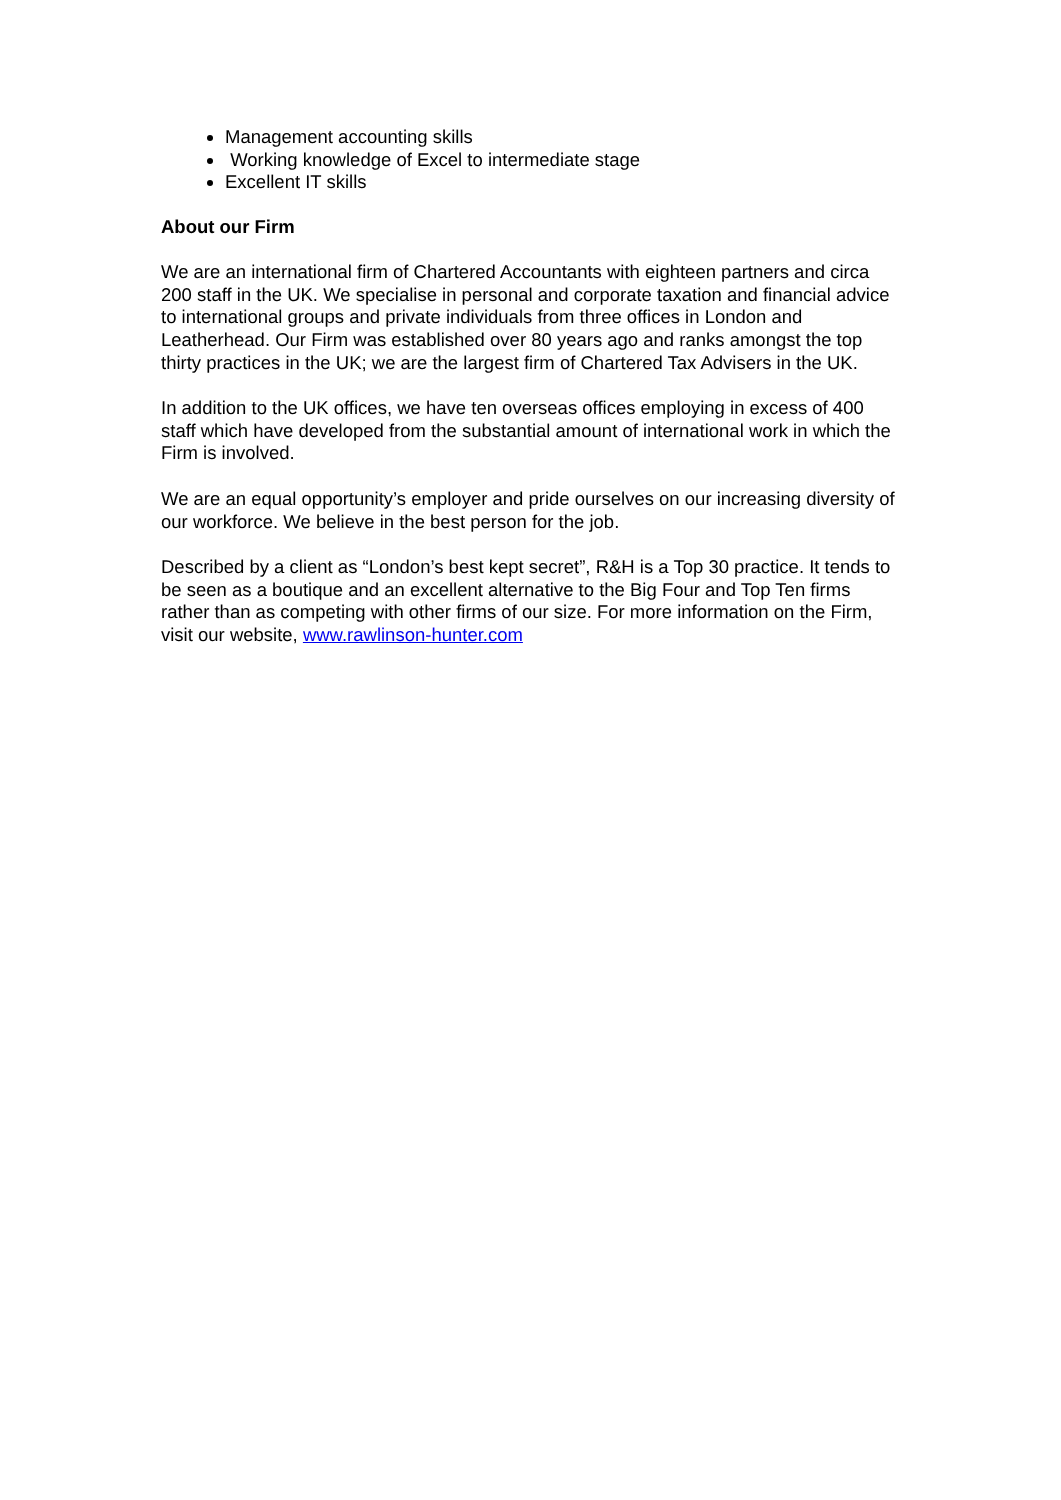Management accounting skills
Working knowledge of Excel to intermediate stage
Excellent IT skills
About our Firm
We are an international firm of Chartered Accountants with eighteen partners and circa 200 staff in the UK. We specialise in personal and corporate taxation and financial advice to international groups and private individuals from three offices in London and Leatherhead. Our Firm was established over 80 years ago and ranks amongst the top thirty practices in the UK; we are the largest firm of Chartered Tax Advisers in the UK.
In addition to the UK offices, we have ten overseas offices employing in excess of 400 staff which have developed from the substantial amount of international work in which the Firm is involved.
We are an equal opportunity’s employer and pride ourselves on our increasing diversity of our workforce. We believe in the best person for the job.
Described by a client as “London’s best kept secret”, R&H is a Top 30 practice. It tends to be seen as a boutique and an excellent alternative to the Big Four and Top Ten firms rather than as competing with other firms of our size. For more information on the Firm, visit our website, www.rawlinson-hunter.com